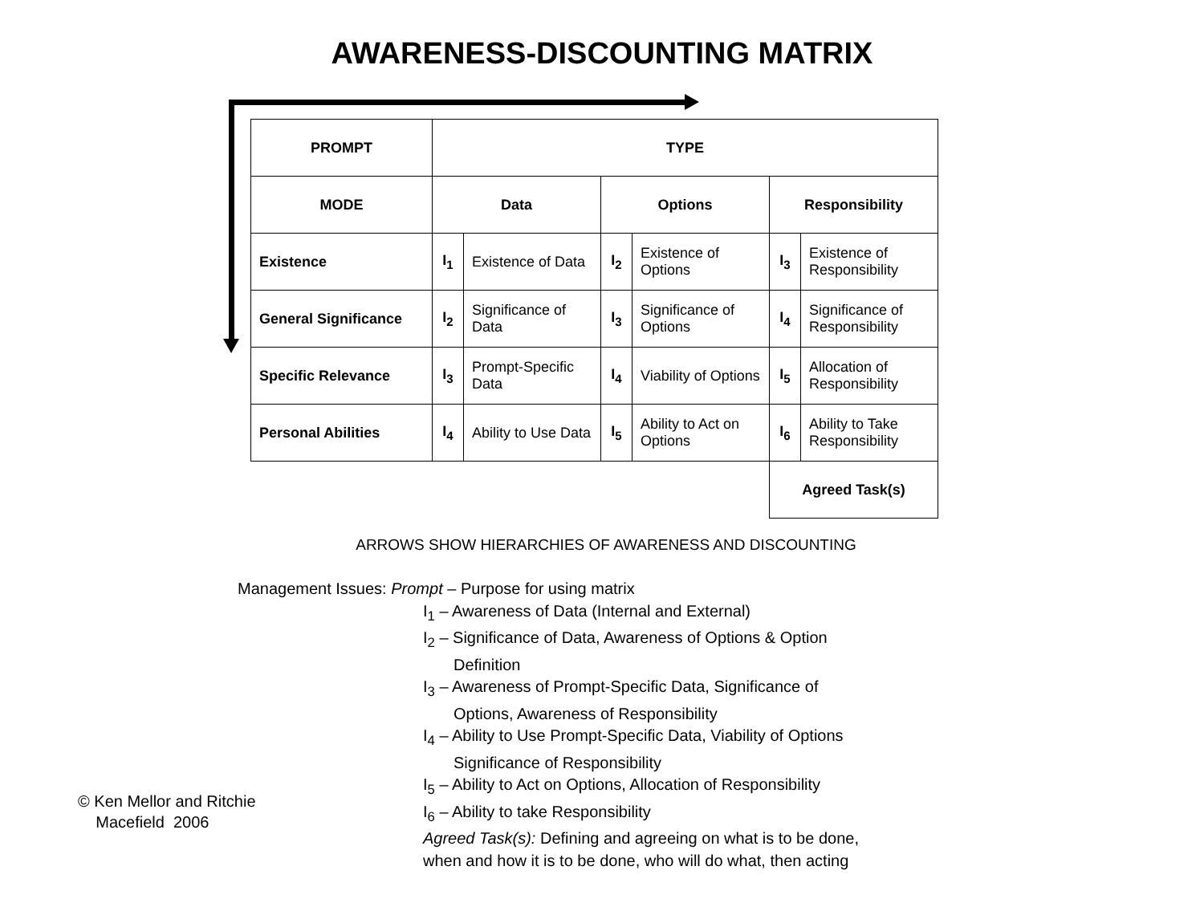AWARENESS-DISCOUNTING MATRIX
| PROMPT | TYPE | | | | | |
| MODE | Data | | Options | | Responsibility | |
| Existence | I<sub>1</sub> | Existence of Data | I<sub>2</sub> | Existence of Options | I<sub>3</sub> | Existence of Responsibility |
| General Significance | I<sub>2</sub> | Significance of Data | I<sub>3</sub> | Significance of Options | I<sub>4</sub> | Significance of Responsibility |
| Specific Relevance | I<sub>3</sub> | Prompt-Specific Data | I<sub>4</sub> | Viability of Options | I<sub>5</sub> | Allocation of Responsibility |
| Personal Abilities | I<sub>4</sub> | Ability to Use Data | I<sub>5</sub> | Ability to Act on Options | I<sub>6</sub> | Ability to Take Responsibility |
| | | | | | Agreed Task(s) | |
ARROWS SHOW HIERARCHIES OF AWARENESS AND DISCOUNTING
Management Issues: Prompt – Purpose for using matrix
I<sub>1</sub> – Awareness of Data (Internal and External)
I<sub>2</sub> – Significance of Data, Awareness of Options & Option
Definition
I<sub>3</sub> – Awareness of Prompt-Specific Data, Significance of
Options, Awareness of Responsibility
I<sub>4</sub> – Ability to Use Prompt-Specific Data, Viability of Options
Significance of Responsibility
I<sub>5</sub> – Ability to Act on Options, Allocation of Responsibility
I<sub>6</sub> – Ability to take Responsibility
Agreed Task(s): Defining and agreeing on what is to be done,
when and how it is to be done, who will do what, then acting
© Ken Mellor and Ritchie
Macefield 2006